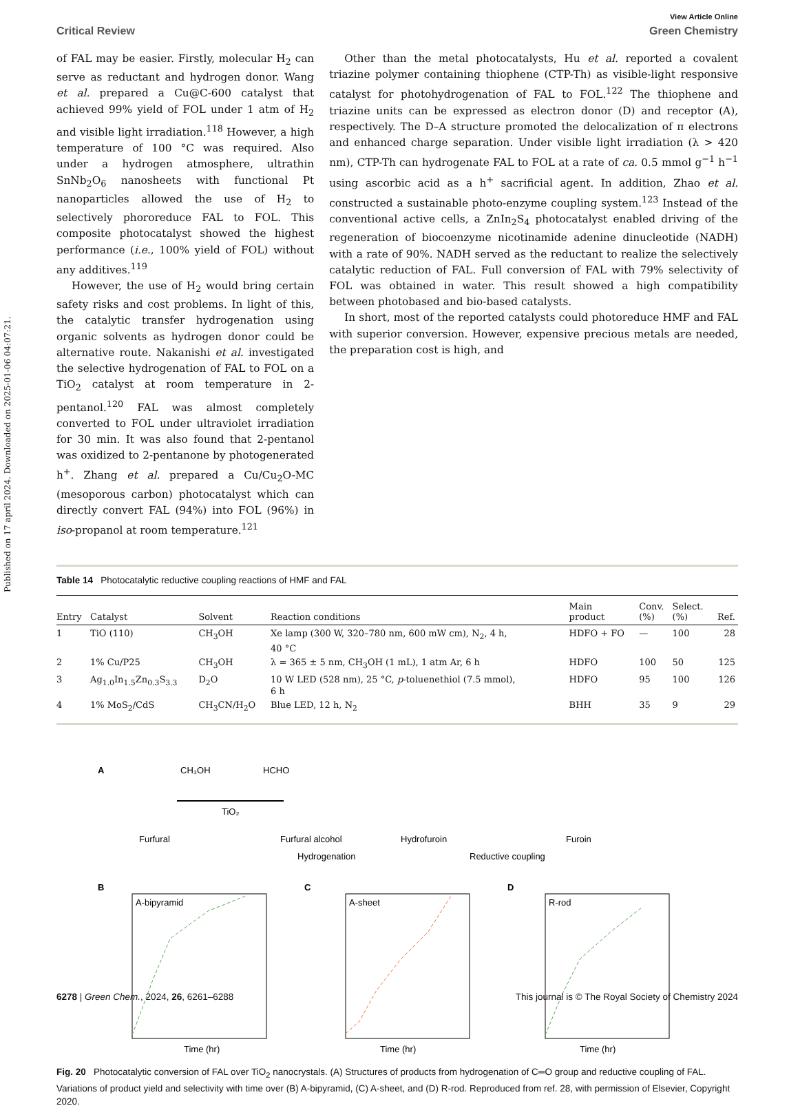Published on 17 april 2024. Downloaded on 2025-01-06 04:07:21.
View Article Online
Critical Review Green Chemistry
of FAL may be easier. Firstly, molecular H<sub>2</sub> can serve as reductant and hydrogen donor. Wang et al. prepared a Cu@C-600 catalyst that achieved 99% yield of FOL under 1 atm of H<sub>2</sub> and visible light irradiation.<sup>118</sup> However, a high temperature of 100 °C was required. Also under a hydrogen atmosphere, ultrathin SnNb<sub>2</sub>O<sub>6</sub> nanosheets with functional Pt nanoparticles allowed the use of H<sub>2</sub> to selectively phororeduce FAL to FOL. This composite photocatalyst showed the highest performance (i.e., 100% yield of FOL) without any additives.<sup>119</sup>
However, the use of H<sub>2</sub> would bring certain safety risks and cost problems. In light of this, the catalytic transfer hydrogenation using organic solvents as hydrogen donor could be alternative route. Nakanishi et al. investigated the selective hydrogenation of FAL to FOL on a TiO<sub>2</sub> catalyst at room temperature in 2-pentanol.<sup>120</sup> FAL was almost completely converted to FOL under ultraviolet irradiation for 30 min. It was also found that 2-pentanol was oxidized to 2-pentanone by photogenerated h<sup>+</sup>. Zhang et al. prepared a Cu/Cu<sub>2</sub>O-MC (mesoporous carbon) photocatalyst which can directly convert FAL (94%) into FOL (96%) in iso-propanol at room temperature.<sup>121</sup>
Other than the metal photocatalysts, Hu et al. reported a covalent triazine polymer containing thiophene (CTP-Th) as visible-light responsive catalyst for photohydrogenation of FAL to FOL.<sup>122</sup> The thiophene and triazine units can be expressed as electron donor (D) and receptor (A), respectively. The D–A structure promoted the delocalization of π electrons and enhanced charge separation. Under visible light irradiation (λ > 420 nm), CTP-Th can hydrogenate FAL to FOL at a rate of ca. 0.5 mmol g<sup>−1</sup> h<sup>−1</sup> using ascorbic acid as a h<sup>+</sup> sacrificial agent. In addition, Zhao et al. constructed a sustainable photo-enzyme coupling system.<sup>123</sup> Instead of the conventional active cells, a ZnIn<sub>2</sub>S<sub>4</sub> photocatalyst enabled driving of the regeneration of biocoenzyme nicotinamide adenine dinucleotide (NADH) with a rate of 90%. NADH served as the reductant to realize the selectively catalytic reduction of FAL. Full conversion of FAL with 79% selectivity of FOL was obtained in water. This result showed a high compatibility between photobased and bio-based catalysts.
In short, most of the reported catalysts could photoreduce HMF and FAL with superior conversion. However, expensive precious metals are needed, the preparation cost is high, and
Table 14 Photocatalytic reductive coupling reactions of HMF and FAL
| Entry | Catalyst | Solvent | Reaction conditions | Main product | Conv. (%) | Select. (%) | Ref. |
| --- | --- | --- | --- | --- | --- | --- | --- |
| 1 | TiO (110) | CH<sub>3</sub>OH | Xe lamp (300 W, 320–780 nm, 600 mW cm), N<sub>2</sub>, 4 h, 40 °C | HDFO + FO | — | 100 | 28 |
| 2 | 1% Cu/P25 | CH<sub>3</sub>OH | λ = 365 ± 5 nm, CH<sub>3</sub>OH (1 mL), 1 atm Ar, 6 h | HDFO | 100 | 50 | 125 |
| 3 | Ag<sub>1.0</sub>In<sub>1.5</sub>Zn<sub>0.3</sub>S<sub>3.3</sub> | D<sub>2</sub>O | 10 W LED (528 nm), 25 °C, p -toluenethiol (7.5 mmol), 6 h | HDFO | 95 | 100 | 126 |
| 4 | 1% MoS<sub>2</sub>/CdS | CH<sub>3</sub>CN/H<sub>2</sub>O | Blue LED, 12 h, N<sub>2</sub> | BHH | 35 | 9 | 29 |
A
CH₃OH
HCHO
TiO₂
Furfural
Furfural alcohol
Hydrofuroin
Furoin
Hydrogenation
Reductive coupling
B
C
D
A-bipyramid
A-sheet
R-rod
Time (hr)
Time (hr)
Time (hr)
Fig. 20 Photocatalytic conversion of FAL over TiO<sub>2</sub> nanocrystals. (A) Structures of products from hydrogenation of C═O group and reductive coupling of FAL. Variations of product yield and selectivity with time over (B) A-bipyramid, (C) A-sheet, and (D) R-rod. Reproduced from ref. 28, with permission of Elsevier, Copyright 2020.
6278 | Green Chem., 2024, 26, 6261–6288 This journal is © The Royal Society of Chemistry 2024